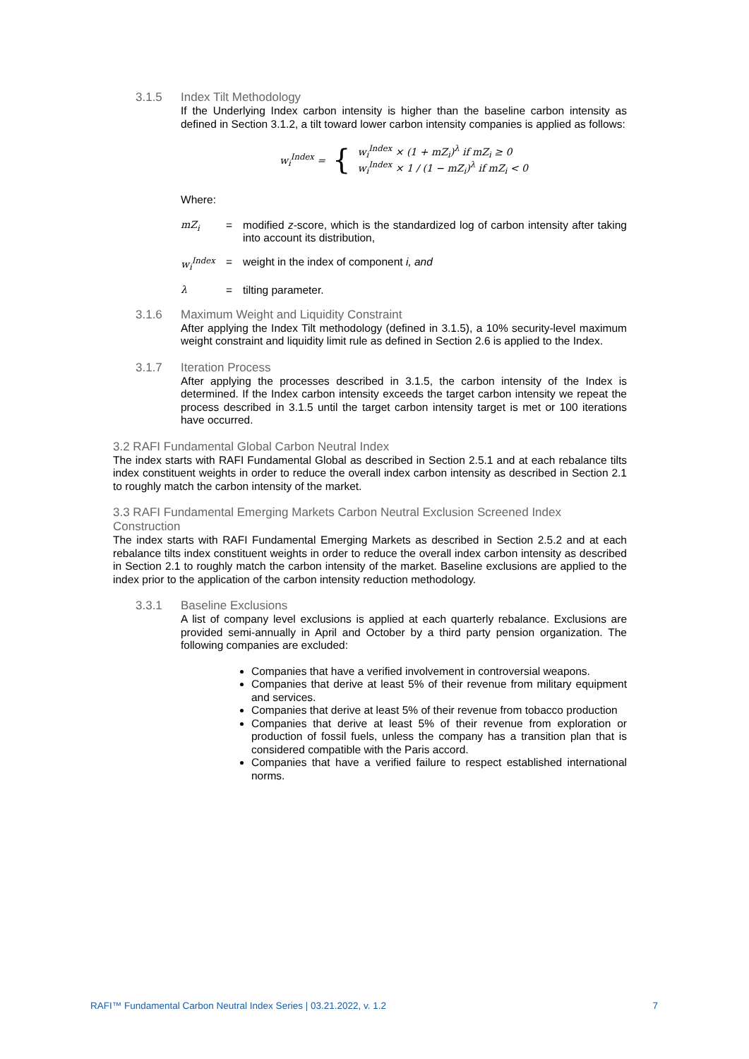3.1.5 Index Tilt Methodology
If the Underlying Index carbon intensity is higher than the baseline carbon intensity as defined in Section 3.1.2, a tilt toward lower carbon intensity companies is applied as follows:
w<sub>i</sub><sup>Index</sup> = {
w<sub>i</sub><sup>Index</sup> × (1 + mZ<sub>i</sub>)<sup>λ</sup> if mZ<sub>i</sub> ≥ 0
w<sub>i</sub><sup>Index</sup> × 1 / (1 − mZ<sub>i</sub>)<sup>λ</sup> if mZ<sub>i</sub> < 0
Where:
mZ<sub>i</sub> = modified z-score, which is the standardized log of carbon intensity after taking into account its distribution,
w<sub>i</sub><sup>Index</sup> = weight in the index of component i, and
λ = tilting parameter.
3.1.6 Maximum Weight and Liquidity Constraint
After applying the Index Tilt methodology (defined in 3.1.5), a 10% security-level maximum weight constraint and liquidity limit rule as defined in Section 2.6 is applied to the Index.
3.1.7 Iteration Process
After applying the processes described in 3.1.5, the carbon intensity of the Index is determined. If the Index carbon intensity exceeds the target carbon intensity we repeat the process described in 3.1.5 until the target carbon intensity target is met or 100 iterations have occurred.
3.2 RAFI Fundamental Global Carbon Neutral Index
The index starts with RAFI Fundamental Global as described in Section 2.5.1 and at each rebalance tilts index constituent weights in order to reduce the overall index carbon intensity as described in Section 2.1 to roughly match the carbon intensity of the market.
3.3 RAFI Fundamental Emerging Markets Carbon Neutral Exclusion Screened Index Construction
The index starts with RAFI Fundamental Emerging Markets as described in Section 2.5.2 and at each rebalance tilts index constituent weights in order to reduce the overall index carbon intensity as described in Section 2.1 to roughly match the carbon intensity of the market. Baseline exclusions are applied to the index prior to the application of the carbon intensity reduction methodology.
3.3.1 Baseline Exclusions
A list of company level exclusions is applied at each quarterly rebalance. Exclusions are provided semi-annually in April and October by a third party pension organization. The following companies are excluded:
Companies that have a verified involvement in controversial weapons.
Companies that derive at least 5% of their revenue from military equipment and services.
Companies that derive at least 5% of their revenue from tobacco production
Companies that derive at least 5% of their revenue from exploration or production of fossil fuels, unless the company has a transition plan that is considered compatible with the Paris accord.
Companies that have a verified failure to respect established international norms.
RAFI™ Fundamental Carbon Neutral Index Series | 03.21.2022, v. 1.2 7